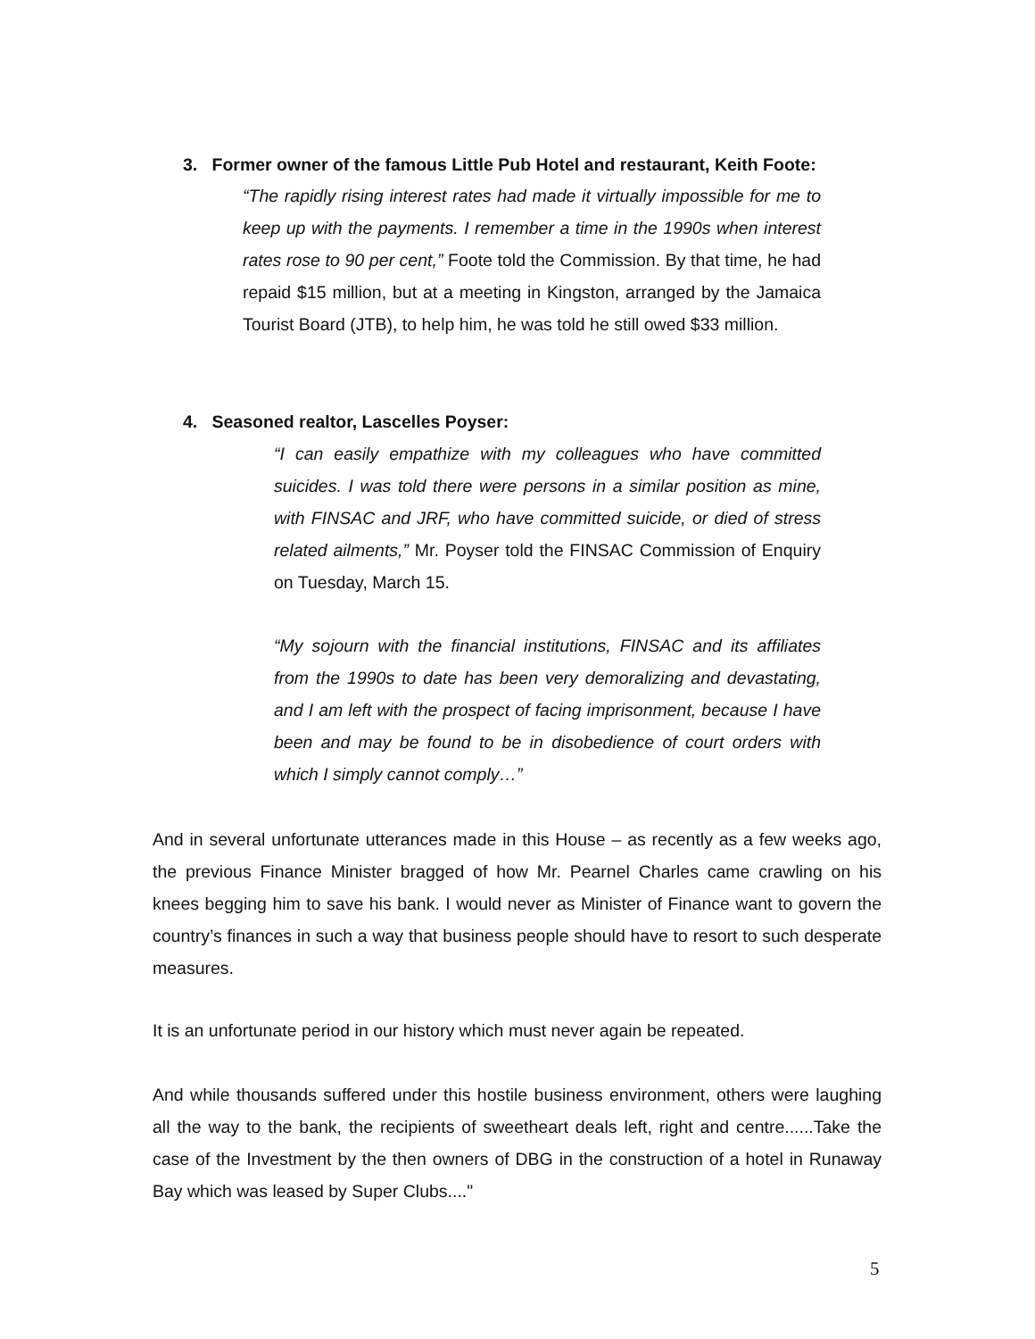3. Former owner of the famous Little Pub Hotel and restaurant, Keith Foote:
“The rapidly rising interest rates had made it virtually impossible for me to keep up with the payments. I remember a time in the 1990s when interest rates rose to 90 per cent,” Foote told the Commission. By that time, he had repaid $15 million, but at a meeting in Kingston, arranged by the Jamaica Tourist Board (JTB), to help him, he was told he still owed $33 million.
4. Seasoned realtor, Lascelles Poyser:
“I can easily empathize with my colleagues who have committed suicides. I was told there were persons in a similar position as mine, with FINSAC and JRF, who have committed suicide, or died of stress related ailments,” Mr. Poyser told the FINSAC Commission of Enquiry on Tuesday, March 15.
“My sojourn with the financial institutions, FINSAC and its affiliates from the 1990s to date has been very demoralizing and devastating, and I am left with the prospect of facing imprisonment, because I have been and may be found to be in disobedience of court orders with which I simply cannot comply…”
And in several unfortunate utterances made in this House – as recently as a few weeks ago, the previous Finance Minister bragged of how Mr. Pearnel Charles came crawling on his knees begging him to save his bank. I would never as Minister of Finance want to govern the country’s finances in such a way that business people should have to resort to such desperate measures.
It is an unfortunate period in our history which must never again be repeated.
And while thousands suffered under this hostile business environment, others were laughing all the way to the bank, the recipients of sweetheart deals left, right and centre......Take the case of the Investment by the then owners of DBG in the construction of a hotel in Runaway Bay which was leased by Super Clubs...."
5